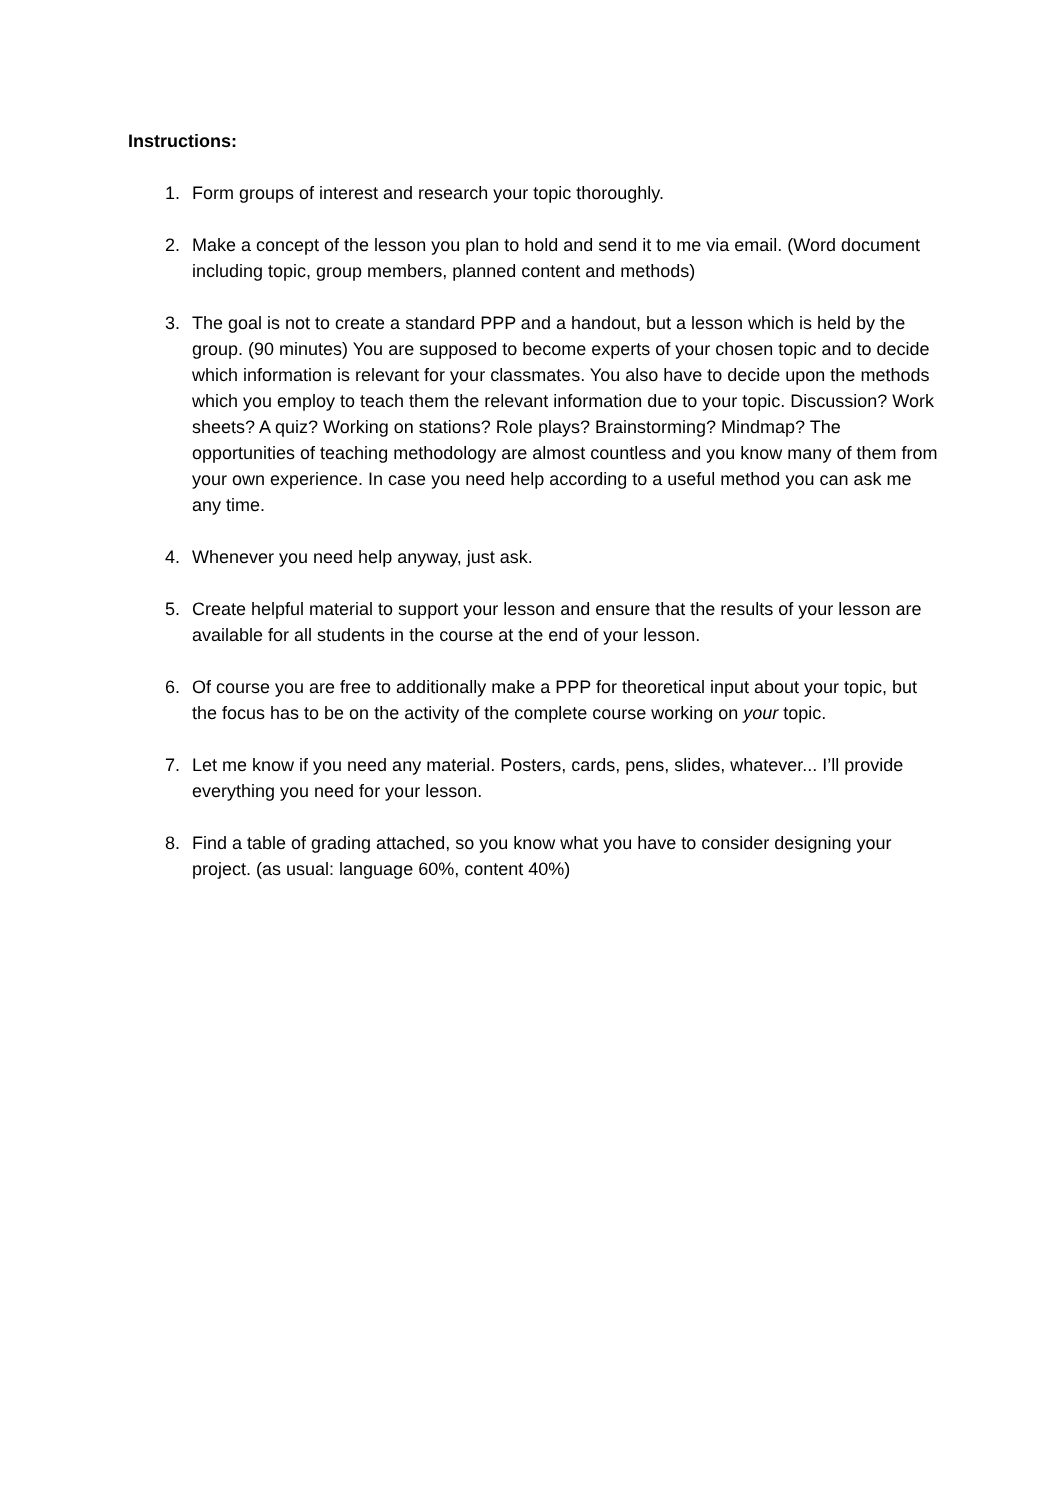Instructions:
1. Form groups of interest and research your topic thoroughly.
2. Make a concept of the lesson you plan to hold and send it to me via email. (Word document including topic, group members, planned content and methods)
3. The goal is not to create a standard PPP and a handout, but a lesson which is held by the group. (90 minutes) You are supposed to become experts of your chosen topic and to decide which information is relevant for your classmates. You also have to decide upon the methods which you employ to teach them the relevant information due to your topic. Discussion? Work sheets? A quiz? Working on stations? Role plays? Brainstorming? Mindmap? The opportunities of teaching methodology are almost countless and you know many of them from your own experience. In case you need help according to a useful method you can ask me any time.
4. Whenever you need help anyway, just ask.
5. Create helpful material to support your lesson and ensure that the results of your lesson are available for all students in the course at the end of your lesson.
6. Of course you are free to additionally make a PPP for theoretical input about your topic, but the focus has to be on the activity of the complete course working on your topic.
7. Let me know if you need any material. Posters, cards, pens, slides, whatever... I’ll provide everything you need for your lesson.
8. Find a table of grading attached, so you know what you have to consider designing your project. (as usual: language 60%, content 40%)